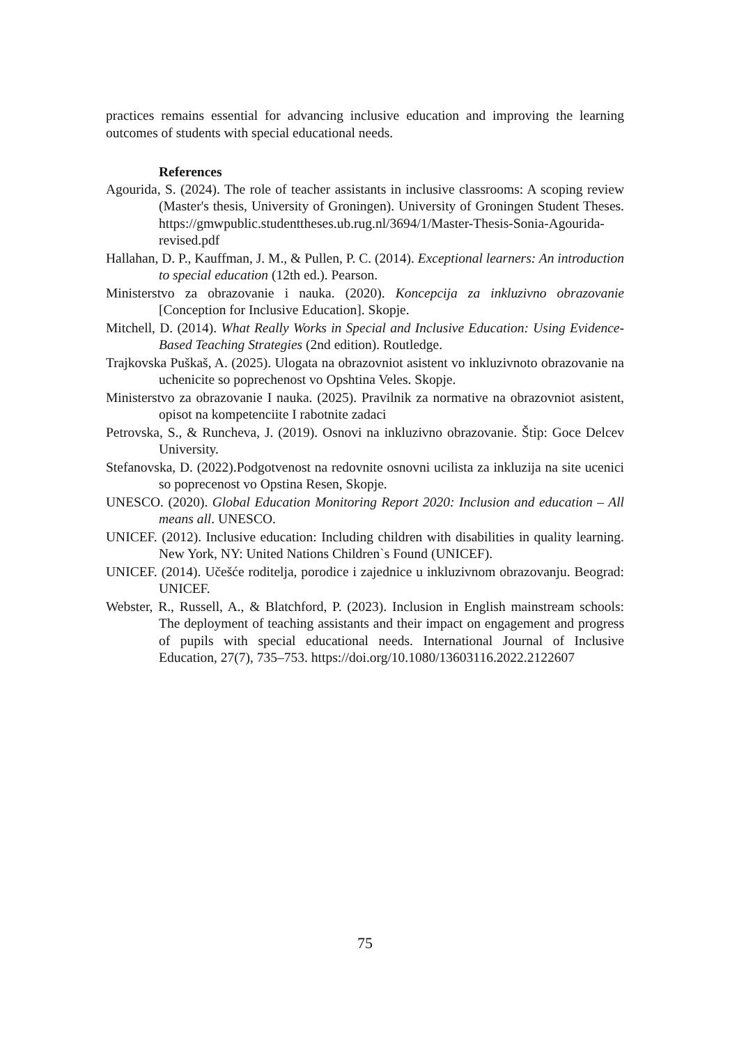practices remains essential for advancing inclusive education and improving the learning outcomes of students with special educational needs.
References
Agourida, S. (2024). The role of teacher assistants in inclusive classrooms: A scoping review (Master's thesis, University of Groningen). University of Groningen Student Theses. https://gmwpublic.studenttheses.ub.rug.nl/3694/1/Master-Thesis-Sonia-Agourida-revised.pdf
Hallahan, D. P., Kauffman, J. M., & Pullen, P. C. (2014). Exceptional learners: An introduction to special education (12th ed.). Pearson.
Ministerstvo za obrazovanie i nauka. (2020). Koncepcija za inkluzivno obrazovanie [Conception for Inclusive Education]. Skopje.
Mitchell, D. (2014). What Really Works in Special and Inclusive Education: Using Evidence-Based Teaching Strategies (2nd edition). Routledge.
Trajkovska Puškaš, A. (2025). Ulogata na obrazovniot asistent vo inkluzivnoto obrazovanie na uchenicite so poprechenost vo Opshtina Veles. Skopje.
Ministerstvo za obrazovanie I nauka. (2025). Pravilnik za normative na obrazovniot asistent, opisot na kompetenciite I rabotnite zadaci
Petrovska, S., & Runcheva, J. (2019). Osnovi na inkluzivno obrazovanie. Štip: Goce Delcev University.
Stefanovska, D. (2022).Podgotvenost na redovnite osnovni ucilista za inkluzija na site ucenici so poprecenost vo Opstina Resen, Skopje.
UNESCO. (2020). Global Education Monitoring Report 2020: Inclusion and education – All means all. UNESCO.
UNICEF. (2012). Inclusive education: Including children with disabilities in quality learning. New York, NY: United Nations Children`s Found (UNICEF).
UNICEF. (2014). Učešće roditelja, porodice i zajednice u inkluzivnom obrazovanju. Beograd: UNICEF.
Webster, R., Russell, A., & Blatchford, P. (2023). Inclusion in English mainstream schools: The deployment of teaching assistants and their impact on engagement and progress of pupils with special educational needs. International Journal of Inclusive Education, 27(7), 735–753. https://doi.org/10.1080/13603116.2022.2122607
75